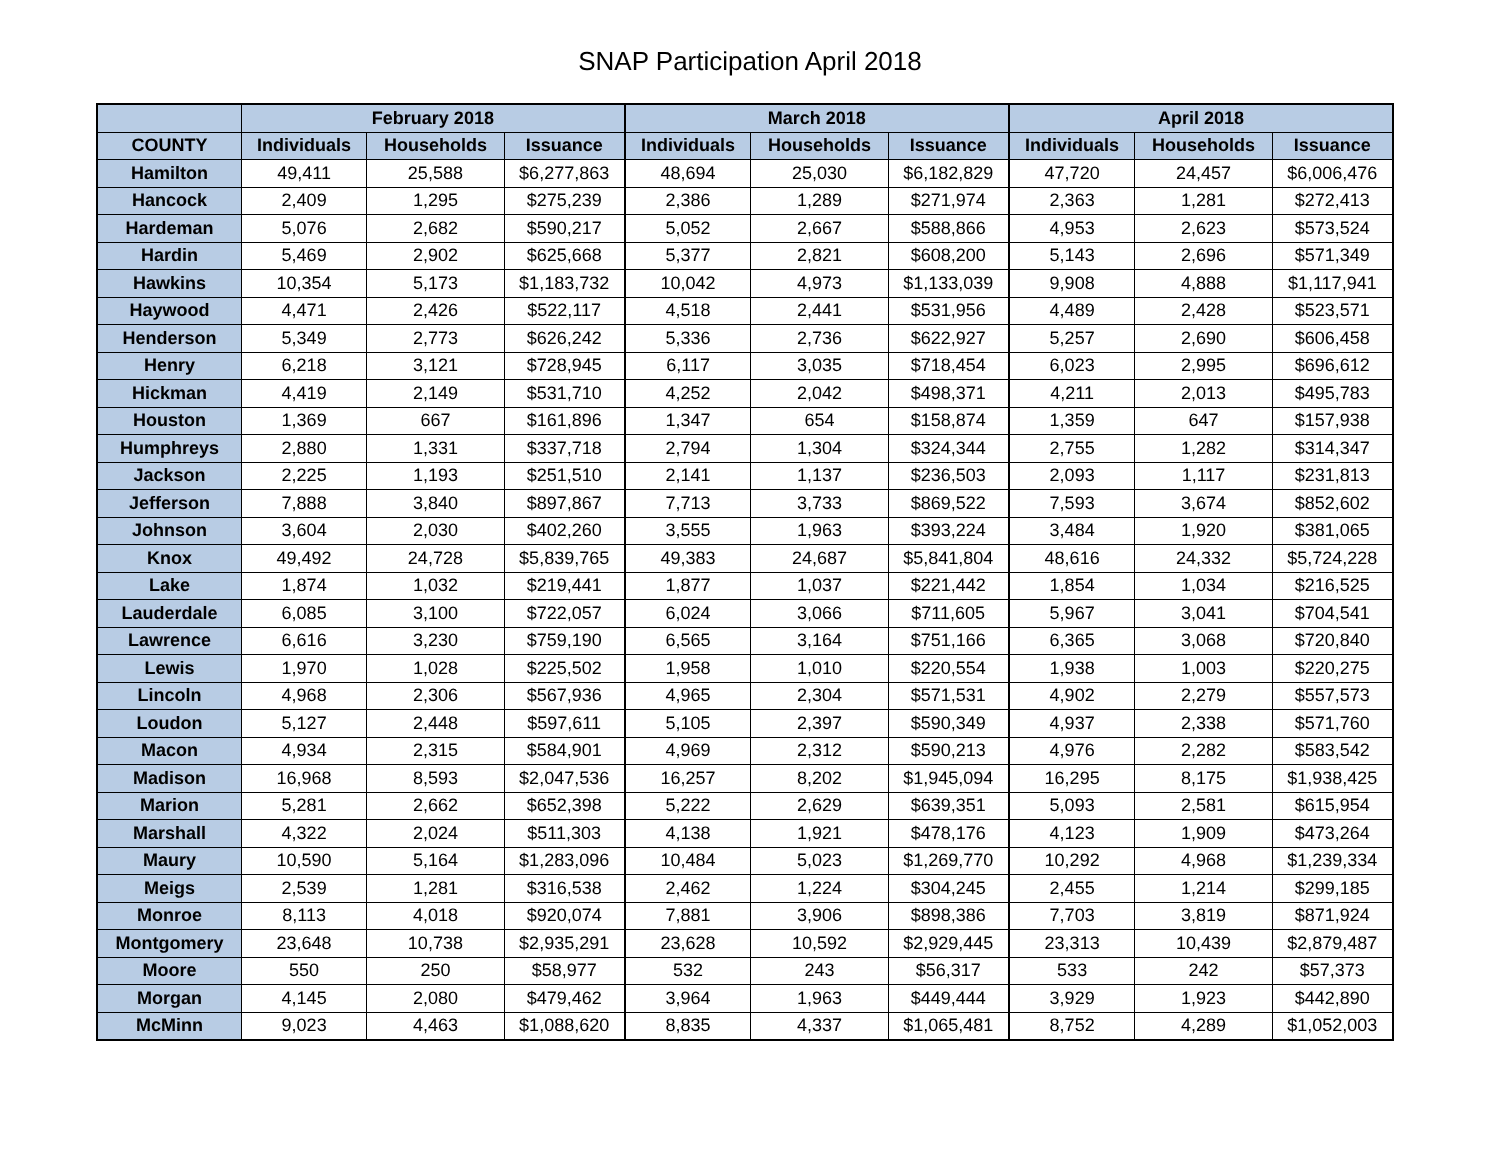SNAP Participation April 2018
| | February 2018 | | | March 2018 | | | April 2018 | | |
| --- | --- | --- | --- | --- | --- | --- | --- | --- | --- |
| COUNTY | Individuals | Households | Issuance | Individuals | Households | Issuance | Individuals | Households | Issuance |
| Hamilton | 49,411 | 25,588 | $6,277,863 | 48,694 | 25,030 | $6,182,829 | 47,720 | 24,457 | $6,006,476 |
| Hancock | 2,409 | 1,295 | $275,239 | 2,386 | 1,289 | $271,974 | 2,363 | 1,281 | $272,413 |
| Hardeman | 5,076 | 2,682 | $590,217 | 5,052 | 2,667 | $588,866 | 4,953 | 2,623 | $573,524 |
| Hardin | 5,469 | 2,902 | $625,668 | 5,377 | 2,821 | $608,200 | 5,143 | 2,696 | $571,349 |
| Hawkins | 10,354 | 5,173 | $1,183,732 | 10,042 | 4,973 | $1,133,039 | 9,908 | 4,888 | $1,117,941 |
| Haywood | 4,471 | 2,426 | $522,117 | 4,518 | 2,441 | $531,956 | 4,489 | 2,428 | $523,571 |
| Henderson | 5,349 | 2,773 | $626,242 | 5,336 | 2,736 | $622,927 | 5,257 | 2,690 | $606,458 |
| Henry | 6,218 | 3,121 | $728,945 | 6,117 | 3,035 | $718,454 | 6,023 | 2,995 | $696,612 |
| Hickman | 4,419 | 2,149 | $531,710 | 4,252 | 2,042 | $498,371 | 4,211 | 2,013 | $495,783 |
| Houston | 1,369 | 667 | $161,896 | 1,347 | 654 | $158,874 | 1,359 | 647 | $157,938 |
| Humphreys | 2,880 | 1,331 | $337,718 | 2,794 | 1,304 | $324,344 | 2,755 | 1,282 | $314,347 |
| Jackson | 2,225 | 1,193 | $251,510 | 2,141 | 1,137 | $236,503 | 2,093 | 1,117 | $231,813 |
| Jefferson | 7,888 | 3,840 | $897,867 | 7,713 | 3,733 | $869,522 | 7,593 | 3,674 | $852,602 |
| Johnson | 3,604 | 2,030 | $402,260 | 3,555 | 1,963 | $393,224 | 3,484 | 1,920 | $381,065 |
| Knox | 49,492 | 24,728 | $5,839,765 | 49,383 | 24,687 | $5,841,804 | 48,616 | 24,332 | $5,724,228 |
| Lake | 1,874 | 1,032 | $219,441 | 1,877 | 1,037 | $221,442 | 1,854 | 1,034 | $216,525 |
| Lauderdale | 6,085 | 3,100 | $722,057 | 6,024 | 3,066 | $711,605 | 5,967 | 3,041 | $704,541 |
| Lawrence | 6,616 | 3,230 | $759,190 | 6,565 | 3,164 | $751,166 | 6,365 | 3,068 | $720,840 |
| Lewis | 1,970 | 1,028 | $225,502 | 1,958 | 1,010 | $220,554 | 1,938 | 1,003 | $220,275 |
| Lincoln | 4,968 | 2,306 | $567,936 | 4,965 | 2,304 | $571,531 | 4,902 | 2,279 | $557,573 |
| Loudon | 5,127 | 2,448 | $597,611 | 5,105 | 2,397 | $590,349 | 4,937 | 2,338 | $571,760 |
| Macon | 4,934 | 2,315 | $584,901 | 4,969 | 2,312 | $590,213 | 4,976 | 2,282 | $583,542 |
| Madison | 16,968 | 8,593 | $2,047,536 | 16,257 | 8,202 | $1,945,094 | 16,295 | 8,175 | $1,938,425 |
| Marion | 5,281 | 2,662 | $652,398 | 5,222 | 2,629 | $639,351 | 5,093 | 2,581 | $615,954 |
| Marshall | 4,322 | 2,024 | $511,303 | 4,138 | 1,921 | $478,176 | 4,123 | 1,909 | $473,264 |
| Maury | 10,590 | 5,164 | $1,283,096 | 10,484 | 5,023 | $1,269,770 | 10,292 | 4,968 | $1,239,334 |
| Meigs | 2,539 | 1,281 | $316,538 | 2,462 | 1,224 | $304,245 | 2,455 | 1,214 | $299,185 |
| Monroe | 8,113 | 4,018 | $920,074 | 7,881 | 3,906 | $898,386 | 7,703 | 3,819 | $871,924 |
| Montgomery | 23,648 | 10,738 | $2,935,291 | 23,628 | 10,592 | $2,929,445 | 23,313 | 10,439 | $2,879,487 |
| Moore | 550 | 250 | $58,977 | 532 | 243 | $56,317 | 533 | 242 | $57,373 |
| Morgan | 4,145 | 2,080 | $479,462 | 3,964 | 1,963 | $449,444 | 3,929 | 1,923 | $442,890 |
| McMinn | 9,023 | 4,463 | $1,088,620 | 8,835 | 4,337 | $1,065,481 | 8,752 | 4,289 | $1,052,003 |